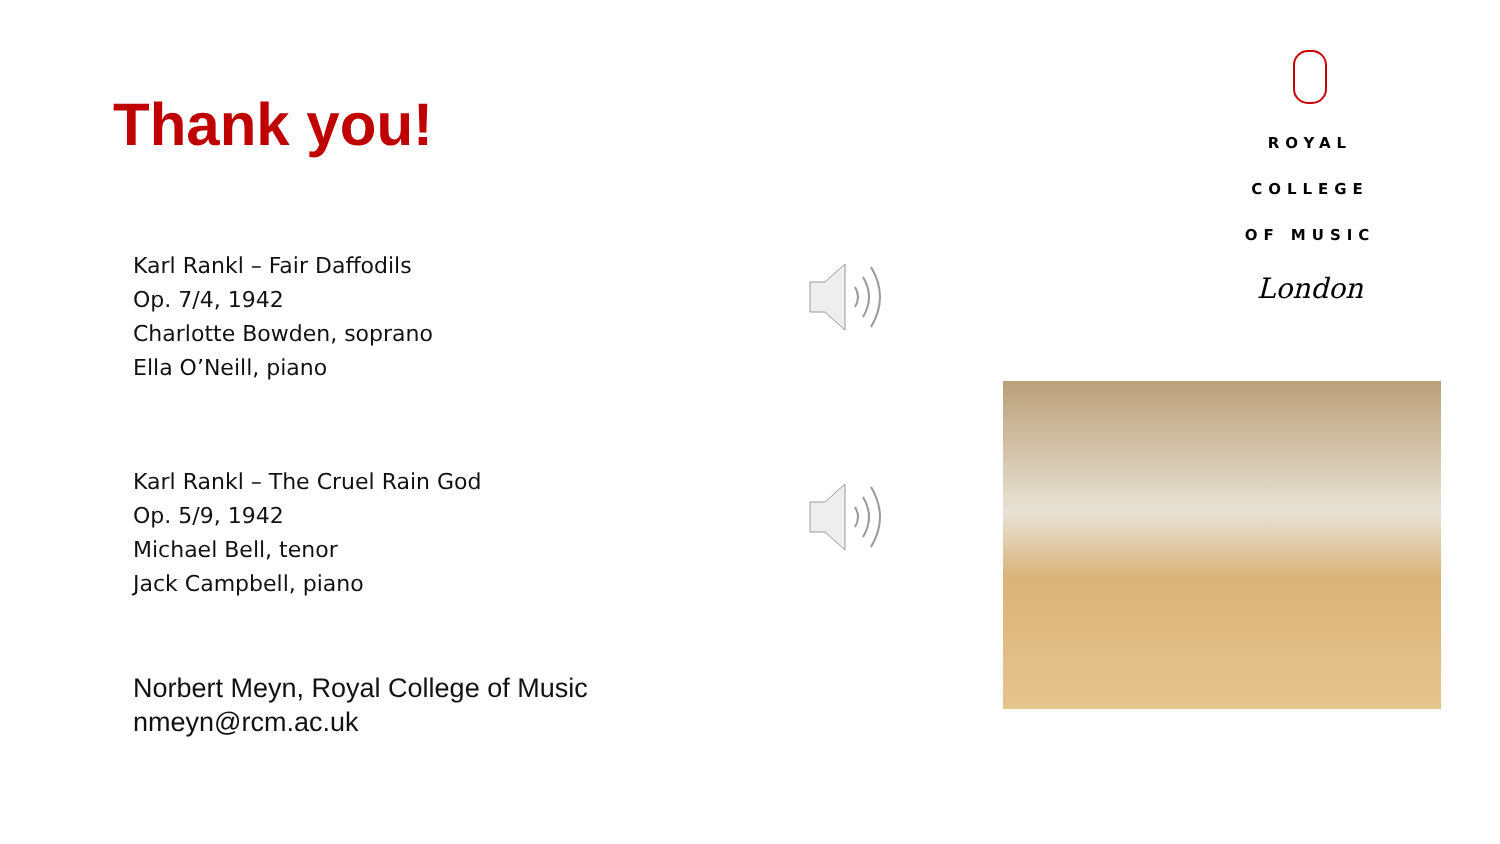Thank you!
Karl Rankl – Fair Daffodils
Op. 7/4, 1942
Charlotte Bowden, soprano
Ella O’Neill, piano
Karl Rankl – The Cruel Rain God
Op. 5/9, 1942
Michael Bell, tenor
Jack Campbell, piano
Norbert Meyn, Royal College of Music
nmeyn@rcm.ac.uk
ROYAL
COLLEGE
OF MUSIC
London